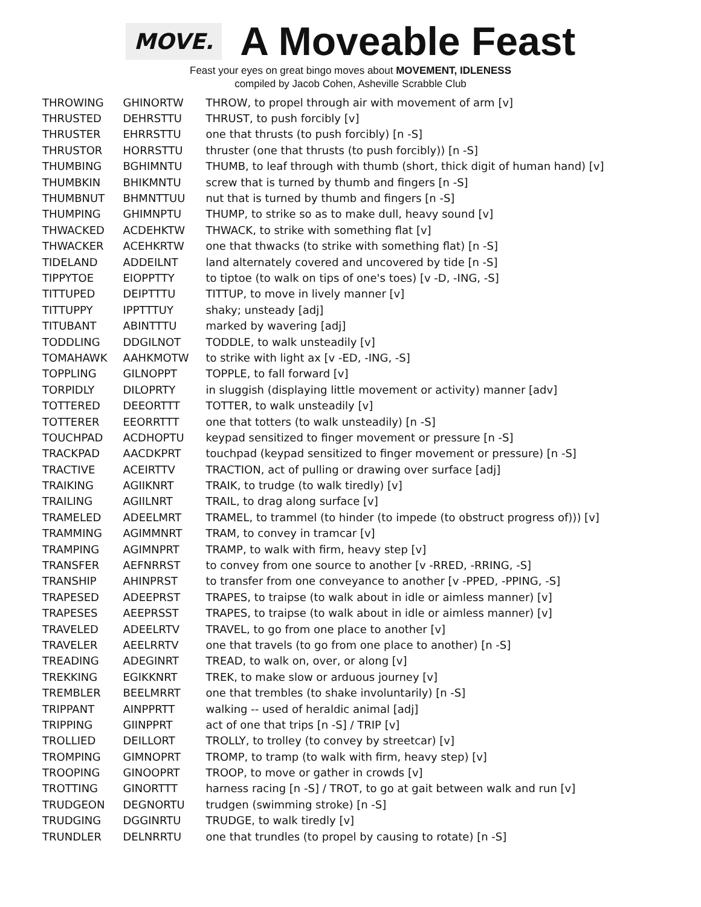MOVE.
A Moveable Feast
Feast your eyes on great bingo moves about MOVEMENT, IDLENESS
compiled by Jacob Cohen, Asheville Scrabble Club
| THROWING | GHINORTW | THROW, to propel through air with movement of arm [v] |
| THRUSTED | DEHRSTTU | THRUST, to push forcibly [v] |
| THRUSTER | EHRRSTTU | one that thrusts (to push forcibly) [n -S] |
| THRUSTOR | HORRSTTU | thruster (one that thrusts (to push forcibly)) [n -S] |
| THUMBING | BGHIMNTU | THUMB, to leaf through with thumb (short, thick digit of human hand) [v] |
| THUMBKIN | BHIKMNTU | screw that is turned by thumb and fingers [n -S] |
| THUMBNUT | BHMNTTUU | nut that is turned by thumb and fingers [n -S] |
| THUMPING | GHIMNPTU | THUMP, to strike so as to make dull, heavy sound [v] |
| THWACKED | ACDEHKTW | THWACK, to strike with something flat [v] |
| THWACKER | ACEHKRTW | one that thwacks (to strike with something flat) [n -S] |
| TIDELAND | ADDEILNT | land alternately covered and uncovered by tide [n -S] |
| TIPPYTOE | EIOPPTTY | to tiptoe (to walk on tips of one's toes) [v -D, -ING, -S] |
| TITTUPED | DEIPTTTU | TITTUP, to move in lively manner [v] |
| TITTUPPY | IPPTTTUY | shaky; unsteady [adj] |
| TITUBANT | ABINTTTU | marked by wavering [adj] |
| TODDLING | DDGILNOT | TODDLE, to walk unsteadily [v] |
| TOMAHAWK | AAHKMOTW | to strike with light ax [v -ED, -ING, -S] |
| TOPPLING | GILNOPPT | TOPPLE, to fall forward [v] |
| TORPIDLY | DILOPRTY | in sluggish (displaying little movement or activity) manner [adv] |
| TOTTERED | DEEORTTT | TOTTER, to walk unsteadily [v] |
| TOTTERER | EEORRTTT | one that totters (to walk unsteadily) [n -S] |
| TOUCHPAD | ACDHOPTU | keypad sensitized to finger movement or pressure [n -S] |
| TRACKPAD | AACDKPRT | touchpad (keypad sensitized to finger movement or pressure) [n -S] |
| TRACTIVE | ACEIRTTV | TRACTION, act of pulling or drawing over surface [adj] |
| TRAIKING | AGIIKNRT | TRAIK, to trudge (to walk tiredly) [v] |
| TRAILING | AGIILNRT | TRAIL, to drag along surface [v] |
| TRAMELED | ADEELMRT | TRAMEL, to trammel (to hinder (to impede (to obstruct progress of))) [v] |
| TRAMMING | AGIMMNRT | TRAM, to convey in tramcar [v] |
| TRAMPING | AGIMNPRT | TRAMP, to walk with firm, heavy step [v] |
| TRANSFER | AEFNRRST | to convey from one source to another [v -RRED, -RRING, -S] |
| TRANSHIP | AHINPRST | to transfer from one conveyance to another [v -PPED, -PPING, -S] |
| TRAPESED | ADEEPRST | TRAPES, to traipse (to walk about in idle or aimless manner) [v] |
| TRAPESES | AEEPRSST | TRAPES, to traipse (to walk about in idle or aimless manner) [v] |
| TRAVELED | ADEELRTV | TRAVEL, to go from one place to another [v] |
| TRAVELER | AEELRRTV | one that travels (to go from one place to another) [n -S] |
| TREADING | ADEGINRT | TREAD, to walk on, over, or along [v] |
| TREKKING | EGIKKNRT | TREK, to make slow or arduous journey [v] |
| TREMBLER | BEELMRRT | one that trembles (to shake involuntarily) [n -S] |
| TRIPPANT | AINPPRTT | walking -- used of heraldic animal [adj] |
| TRIPPING | GIINPPRT | act of one that trips [n -S] / TRIP [v] |
| TROLLIED | DEILLORT | TROLLY, to trolley (to convey by streetcar) [v] |
| TROMPING | GIMNOPRT | TROMP, to tramp (to walk with firm, heavy step) [v] |
| TROOPING | GINOOPRT | TROOP, to move or gather in crowds [v] |
| TROTTING | GINORTTT | harness racing [n -S] / TROT, to go at gait between walk and run [v] |
| TRUDGEON | DEGNORTU | trudgen (swimming stroke) [n -S] |
| TRUDGING | DGGINRTU | TRUDGE, to walk tiredly [v] |
| TRUNDLER | DELNRRTU | one that trundles (to propel by causing to rotate) [n -S] |